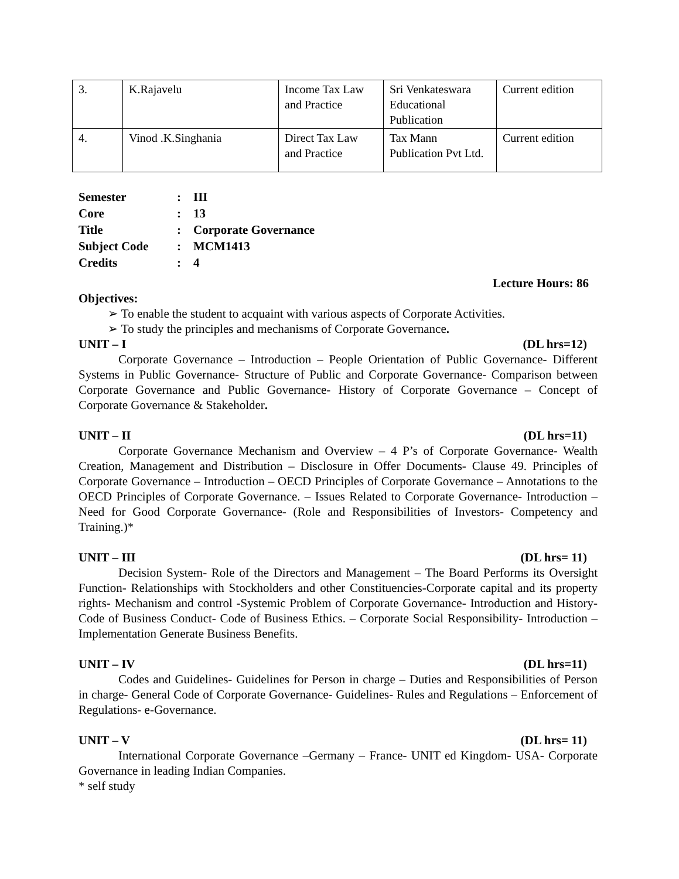| 3. | K.Rajavelu | Income Tax Law and Practice | Sri Venkateswara Educational Publication | Current edition |
| 4. | Vinod .K.Singhania | Direct Tax Law and Practice | Tax Mann Publication Pvt Ltd. | Current edition |
Semester: III
Core: 13
Title: Corporate Governance
Subject Code: MCM1413
Credits: 4
Lecture Hours: 86
Objectives:
➢ To enable the student to acquaint with various aspects of Corporate Activities.
➢ To study the principles and mechanisms of Corporate Governance.
UNIT – I (DL hrs=12)
Corporate Governance – Introduction – People Orientation of Public Governance- Different Systems in Public Governance- Structure of Public and Corporate Governance- Comparison between Corporate Governance and Public Governance- History of Corporate Governance – Concept of Corporate Governance & Stakeholder.
UNIT – II (DL hrs=11)
Corporate Governance Mechanism and Overview – 4 P’s of Corporate Governance- Wealth Creation, Management and Distribution – Disclosure in Offer Documents- Clause 49. Principles of Corporate Governance – Introduction – OECD Principles of Corporate Governance – Annotations to the OECD Principles of Corporate Governance. – Issues Related to Corporate Governance- Introduction – Need for Good Corporate Governance- (Role and Responsibilities of Investors- Competency and Training.)*
UNIT – III (DL hrs= 11)
Decision System- Role of the Directors and Management – The Board Performs its Oversight Function- Relationships with Stockholders and other Constituencies-Corporate capital and its property rights- Mechanism and control -Systemic Problem of Corporate Governance- Introduction and History- Code of Business Conduct- Code of Business Ethics. – Corporate Social Responsibility- Introduction – Implementation Generate Business Benefits.
UNIT – IV (DL hrs=11)
Codes and Guidelines- Guidelines for Person in charge – Duties and Responsibilities of Person in charge- General Code of Corporate Governance- Guidelines- Rules and Regulations – Enforcement of Regulations- e-Governance.
UNIT – V (DL hrs= 11)
International Corporate Governance –Germany – France- UNIT ed Kingdom- USA- Corporate Governance in leading Indian Companies.
* self study